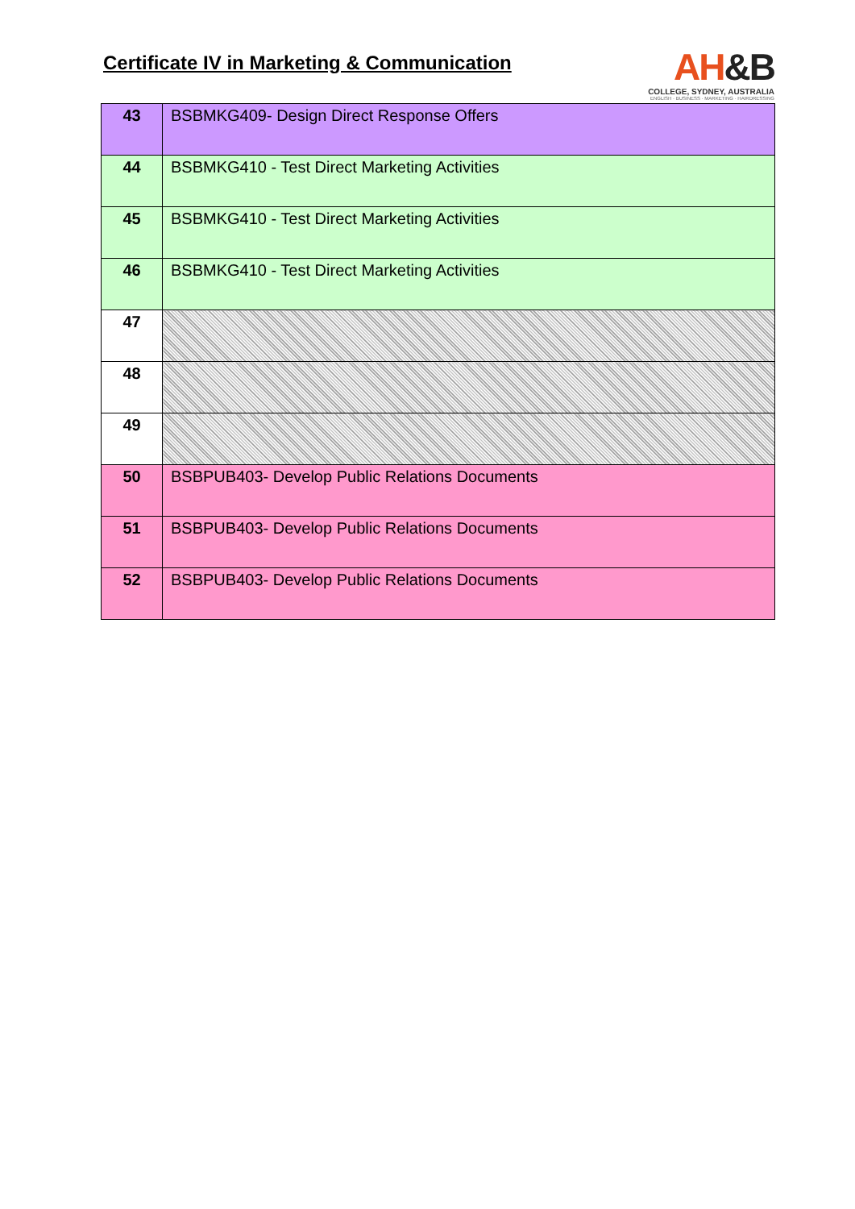Certificate IV in Marketing & Communication
AH&B
COLLEGE, SYDNEY, AUSTRALIA
ENGLISH · BUSINESS · MARKETING · HAIRDRESSING
| 43 | BSBMKG409- Design Direct Response Offers |
| 44 | BSBMKG410 - Test Direct Marketing Activities |
| 45 | BSBMKG410 - Test Direct Marketing Activities |
| 46 | BSBMKG410 - Test Direct Marketing Activities |
| 47 | |
| 48 | |
| 49 | |
| 50 | BSBPUB403- Develop Public Relations Documents |
| 51 | BSBPUB403- Develop Public Relations Documents |
| 52 | BSBPUB403- Develop Public Relations Documents |